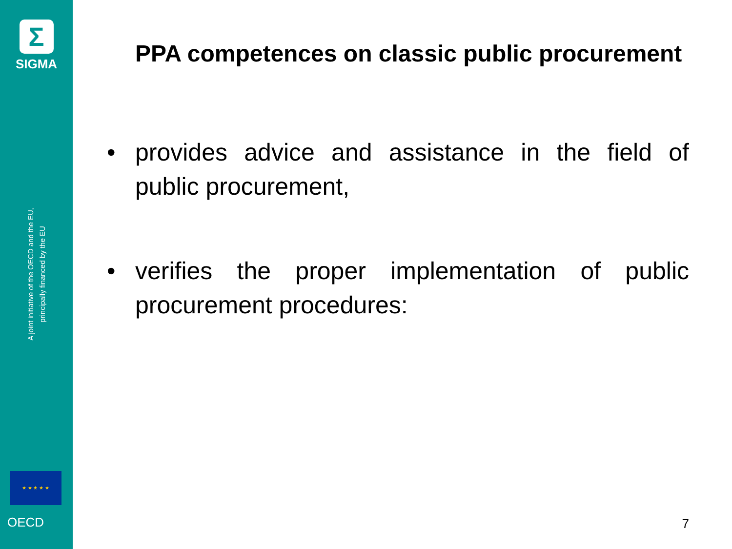Σ
SIGMA
A joint initiative of the OECD and the EU,
principally financed by the EU
★ ★ ★ ★ ★
OECD
PPA competences on classic public procurement
• provides advice and assistance in the field of public procurement,
• verifies the proper implementation of public procurement procedures:
7